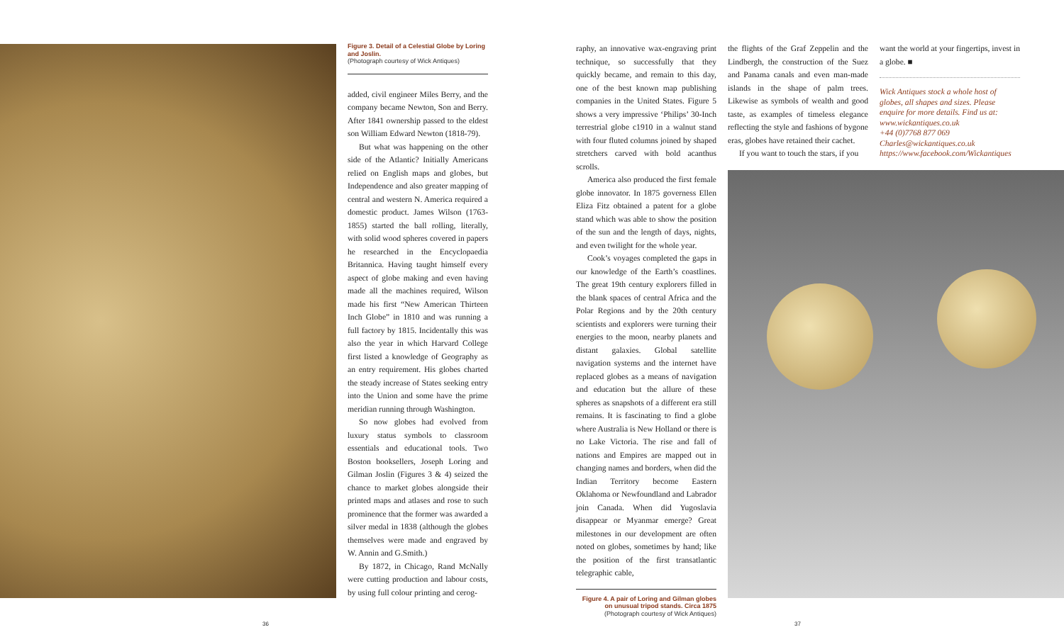Figure 3. Detail of a Celestial Globe by Loring and Joslin.
(Photograph courtesy of Wick Antiques)
added, civil engineer Miles Berry, and the company became Newton, Son and Berry. After 1841 ownership passed to the eldest son William Edward Newton (1818-79).
But what was happening on the other side of the Atlantic? Initially Americans relied on English maps and globes, but Independence and also greater mapping of central and western N. America required a domestic product. James Wilson (1763-1855) started the ball rolling, literally, with solid wood spheres covered in papers he researched in the Encyclopaedia Britannica. Having taught himself every aspect of globe making and even having made all the machines required, Wilson made his first “New American Thirteen Inch Globe” in 1810 and was running a full factory by 1815. Incidentally this was also the year in which Harvard College first listed a knowledge of Geography as an entry requirement. His globes charted the steady increase of States seeking entry into the Union and some have the prime meridian running through Washington.
So now globes had evolved from luxury status symbols to classroom essentials and educational tools. Two Boston booksellers, Joseph Loring and Gilman Joslin (Figures 3 & 4) seized the chance to market globes alongside their printed maps and atlases and rose to such prominence that the former was awarded a silver medal in 1838 (although the globes themselves were made and engraved by W. Annin and G.Smith.)
By 1872, in Chicago, Rand McNally were cutting production and labour costs, by using full colour printing and cerog-
36
raphy, an innovative wax-engraving print technique, so successfully that they quickly became, and remain to this day, one of the best known map publishing companies in the United States. Figure 5 shows a very impressive ‘Philips’ 30-Inch terrestrial globe c1910 in a walnut stand with four fluted columns joined by shaped stretchers carved with bold acanthus scrolls.
America also produced the first female globe innovator. In 1875 governess Ellen Eliza Fitz obtained a patent for a globe stand which was able to show the position of the sun and the length of days, nights, and even twilight for the whole year.
Cook’s voyages completed the gaps in our knowledge of the Earth’s coastlines. The great 19th century explorers filled in the blank spaces of central Africa and the Polar Regions and by the 20th century scientists and explorers were turning their energies to the moon, nearby planets and distant galaxies. Global satellite navigation systems and the internet have replaced globes as a means of navigation and education but the allure of these spheres as snapshots of a different era still remains. It is fascinating to find a globe where Australia is New Holland or there is no Lake Victoria. The rise and fall of nations and Empires are mapped out in changing names and borders, when did the Indian Territory become Eastern Oklahoma or Newfoundland and Labrador join Canada. When did Yugoslavia disappear or Myanmar emerge? Great milestones in our development are often noted on globes, sometimes by hand; like the position of the first transatlantic telegraphic cable,
Figure 4. A pair of Loring and Gilman globes on unusual tripod stands. Circa 1875
(Photograph courtesy of Wick Antiques)
the flights of the Graf Zeppelin and the Lindbergh, the construction of the Suez and Panama canals and even man-made islands in the shape of palm trees. Likewise as symbols of wealth and good taste, as examples of timeless elegance reflecting the style and fashions of bygone eras, globes have retained their cachet.
If you want to touch the stars, if you
want the world at your fingertips, invest in a globe. ■
Wick Antiques stock a whole host of globes, all shapes and sizes. Please enquire for more details. Find us at:
www.wickantiques.co.uk
+44 (0)7768 877 069
Charles@wickantiques.co.uk
https://www.facebook.com/Wickantiques
37